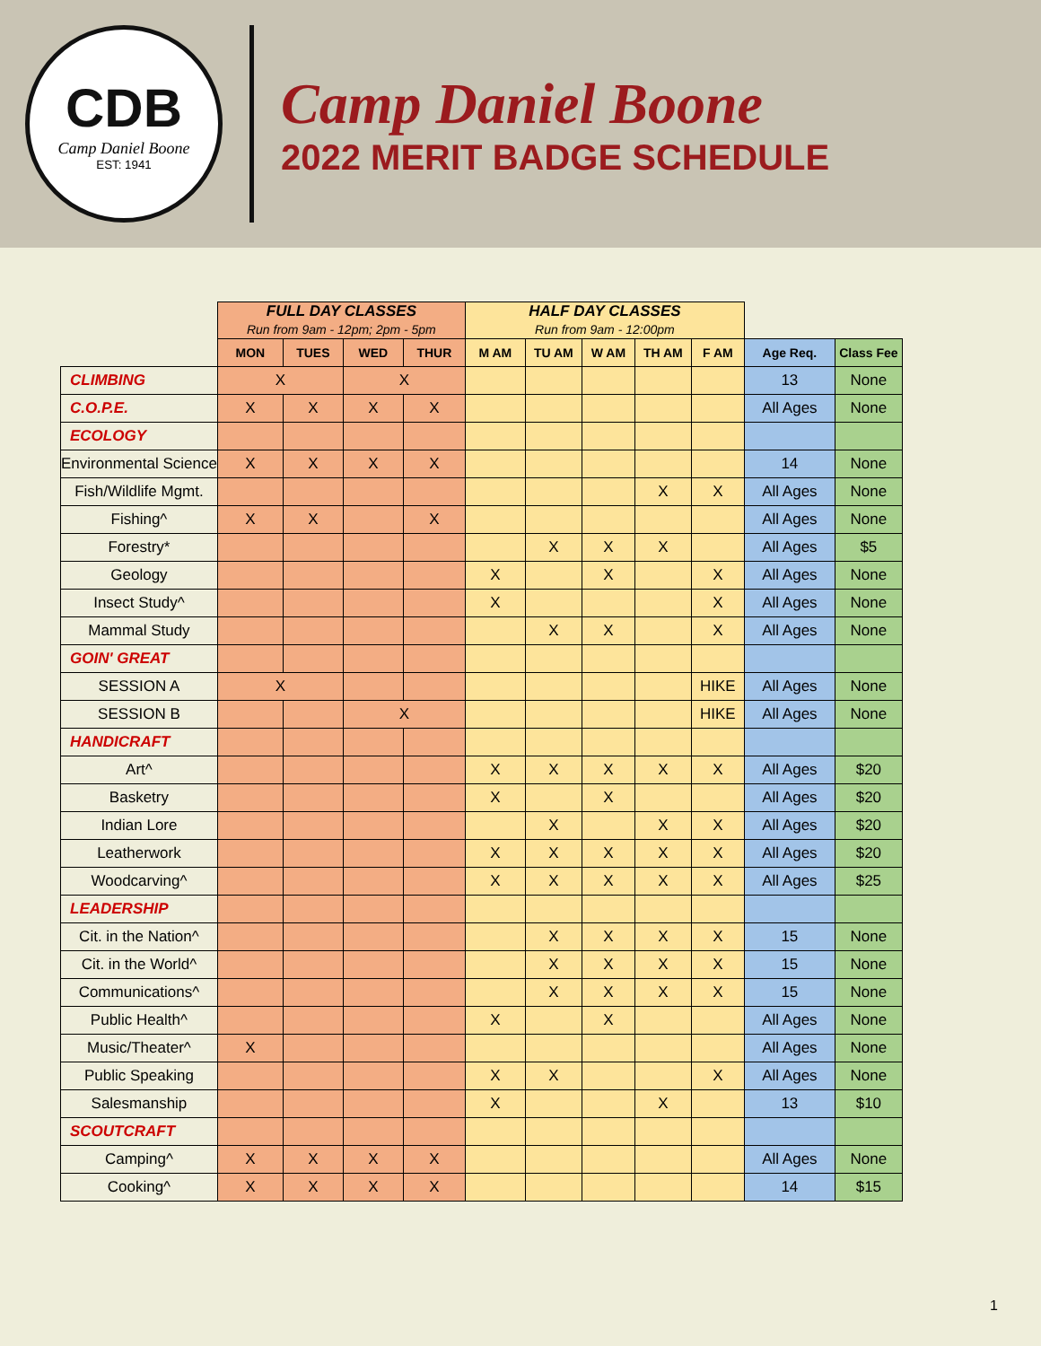CDB
Camp Daniel Boone
EST: 1941
Camp Daniel Boone
2022 MERIT BADGE SCHEDULE
| | FULL DAY CLASSES Run from 9am - 12pm; 2pm - 5pm | | | | HALF DAY CLASSES Run from 9am - 12:00pm | | | | | | |
| | MON | TUES | WED | THUR | M AM | TU AM | W AM | TH AM | F AM | Age Req. | Class Fee |
| CLIMBING | X | | X | | | | | | | 13 | None |
| C.O.P.E. | X | X | X | X | | | | | | All Ages | None |
| ECOLOGY | | | | | | | | | | | |
| Environmental Science | X | X | X | X | | | | | | 14 | None |
| Fish/Wildlife Mgmt. | | | | | | | | X | X | All Ages | None |
| Fishing^ | X | X | | X | | | | | | All Ages | None |
| Forestry* | | | | | | X | X | X | | All Ages | $5 |
| Geology | | | | | X | | X | | X | All Ages | None |
| Insect Study^ | | | | | X | | | | X | All Ages | None |
| Mammal Study | | | | | | X | X | | X | All Ages | None |
| GOIN' GREAT | | | | | | | | | | | |
| SESSION A | X | | | | | | | | HIKE | All Ages | None |
| SESSION B | | | X | | | | | | HIKE | All Ages | None |
| HANDICRAFT | | | | | | | | | | | |
| Art^ | | | | | X | X | X | X | X | All Ages | $20 |
| Basketry | | | | | X | | X | | | All Ages | $20 |
| Indian Lore | | | | | | X | | X | X | All Ages | $20 |
| Leatherwork | | | | | X | X | X | X | X | All Ages | $20 |
| Woodcarving^ | | | | | X | X | X | X | X | All Ages | $25 |
| LEADERSHIP | | | | | | | | | | | |
| Cit. in the Nation^ | | | | | | X | X | X | X | 15 | None |
| Cit. in the World^ | | | | | | X | X | X | X | 15 | None |
| Communications^ | | | | | | X | X | X | X | 15 | None |
| Public Health^ | | | | | X | | X | | | All Ages | None |
| Music/Theater^ | X | | | | | | | | | All Ages | None |
| Public Speaking | | | | | X | X | | | X | All Ages | None |
| Salesmanship | | | | | X | | | X | | 13 | $10 |
| SCOUTCRAFT | | | | | | | | | | | |
| Camping^ | X | X | X | X | | | | | | All Ages | None |
| Cooking^ | X | X | X | X | | | | | | 14 | $15 |
1